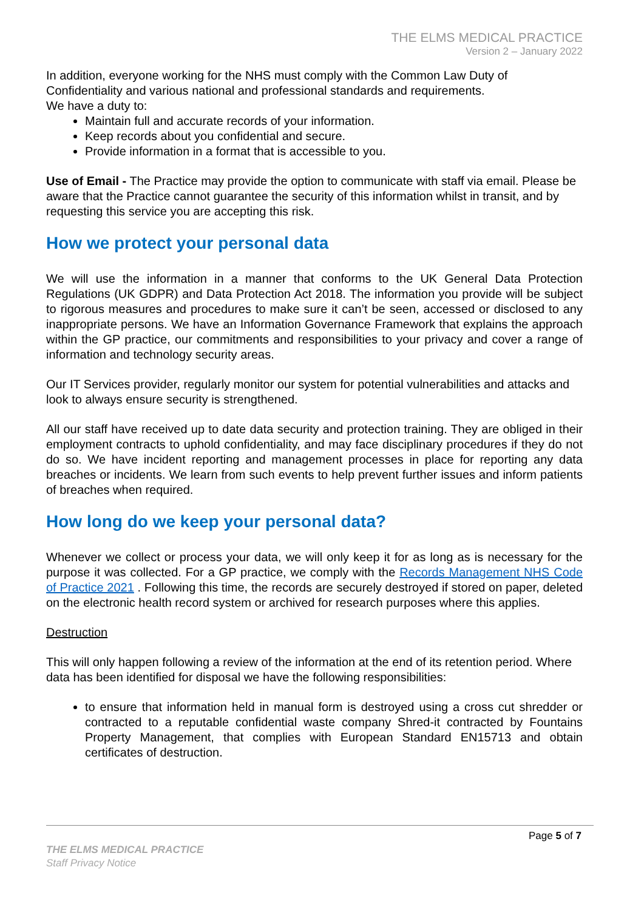THE ELMS MEDICAL PRACTICE
Version 2 – January 2022
In addition, everyone working for the NHS must comply with the Common Law Duty of Confidentiality and various national and professional standards and requirements.
We have a duty to:
Maintain full and accurate records of your information.
Keep records about you confidential and secure.
Provide information in a format that is accessible to you.
Use of Email - The Practice may provide the option to communicate with staff via email. Please be aware that the Practice cannot guarantee the security of this information whilst in transit, and by requesting this service you are accepting this risk.
How we protect your personal data
We will use the information in a manner that conforms to the UK General Data Protection Regulations (UK GDPR) and Data Protection Act 2018. The information you provide will be subject to rigorous measures and procedures to make sure it can’t be seen, accessed or disclosed to any inappropriate persons. We have an Information Governance Framework that explains the approach within the GP practice, our commitments and responsibilities to your privacy and cover a range of information and technology security areas.
Our IT Services provider, regularly monitor our system for potential vulnerabilities and attacks and look to always ensure security is strengthened.
All our staff have received up to date data security and protection training. They are obliged in their employment contracts to uphold confidentiality, and may face disciplinary procedures if they do not do so. We have incident reporting and management processes in place for reporting any data breaches or incidents. We learn from such events to help prevent further issues and inform patients of breaches when required.
How long do we keep your personal data?
Whenever we collect or process your data, we will only keep it for as long as is necessary for the purpose it was collected. For a GP practice, we comply with the Records Management NHS Code of Practice 2021 . Following this time, the records are securely destroyed if stored on paper, deleted on the electronic health record system or archived for research purposes where this applies.
Destruction
This will only happen following a review of the information at the end of its retention period. Where data has been identified for disposal we have the following responsibilities:
to ensure that information held in manual form is destroyed using a cross cut shredder or contracted to a reputable confidential waste company Shred-it contracted by Fountains Property Management, that complies with European Standard EN15713 and obtain certificates of destruction.
Page 5 of 7
THE ELMS MEDICAL PRACTICE
Staff Privacy Notice